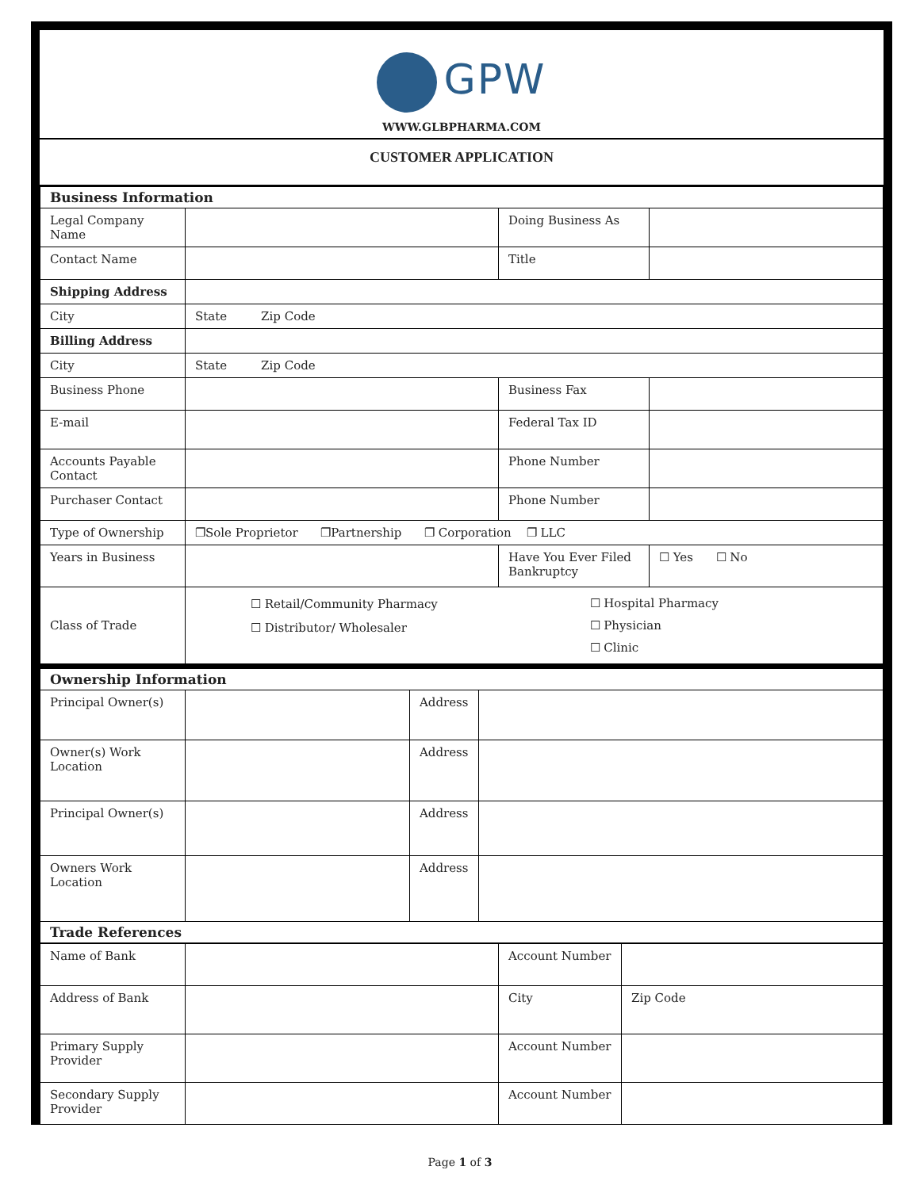GPW
WWW.GLBPHARMA.COM
CUSTOMER APPLICATION
| Business Information | | | |
| --- | --- | --- | --- |
| Legal Company Name | | Doing Business As | |
| Contact Name | | Title | |
| Shipping Address | | | |
| City | State Zip Code | | |
| Billing Address | | | |
| City | State Zip Code | | |
| Business Phone | | Business Fax | |
| E-mail | | Federal Tax ID | |
| Accounts Payable Contact | | Phone Number | |
| Purchaser Contact | | Phone Number | |
| Type of Ownership | ❐Sole Proprietor ❐Partnership ❐ Corporation ❐ LLC | | |
| Years in Business | | Have You Ever Filed Bankruptcy | ☐ Yes ☐ No |
| Class of Trade | ☐ Retail/Community Pharmacy ☐ Distributor/ Wholesaler ☐ Hospital Pharmacy ☐ Physician ☐ Clinic | | |
| Ownership Information | | | |
| --- | --- | --- | --- |
| Principal Owner(s) | | Address | |
| Owner(s) Work Location | | Address | |
| Principal Owner(s) | | Address | |
| Owners Work Location | | Address | |
| Trade References | | | |
| Name of Bank | | Account Number | |
| Address of Bank | | City | Zip Code |
| Primary Supply Provider | | Account Number | |
| Secondary Supply Provider | | Account Number | |
Page 1 of 3